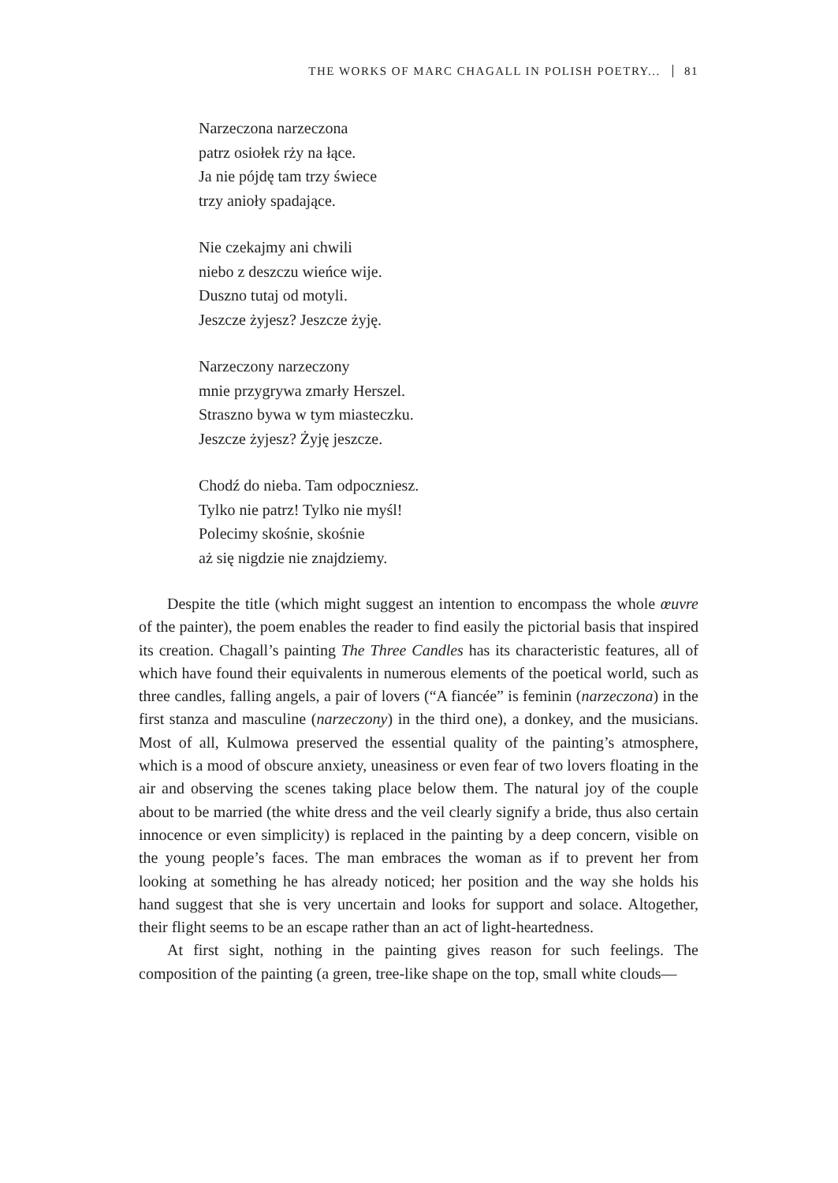THE WORKS OF MARC CHAGALL IN POLISH POETRY... 81
Narzeczona narzeczona
patrz osiołek rży na łące.
Ja nie pójdę tam trzy świece
trzy anioły spadające.
Nie czekajmy ani chwili
niebo z deszczu wieńce wije.
Duszno tutaj od motyli.
Jeszcze żyjesz? Jeszcze żyję.
Narzeczony narzeczony
mnie przygrywa zmarły Herszel.
Straszno bywa w tym miasteczku.
Jeszcze żyjesz? Żyję jeszcze.
Chodź do nieba. Tam odpoczniesz.
Tylko nie patrz! Tylko nie myśl!
Polecimy skośnie, skośnie
aż się nigdzie nie znajdziemy.
Despite the title (which might suggest an intention to encompass the whole œuvre of the painter), the poem enables the reader to find easily the pictorial basis that inspired its creation. Chagall’s painting The Three Candles has its characteristic features, all of which have found their equivalents in numerous elements of the poetical world, such as three candles, falling angels, a pair of lovers (“A fiancée” is feminin (narzeczona) in the first stanza and masculine (narzeczony) in the third one), a donkey, and the musicians. Most of all, Kulmowa preserved the essential quality of the painting’s atmosphere, which is a mood of obscure anxiety, uneasiness or even fear of two lovers floating in the air and observing the scenes taking place below them. The natural joy of the couple about to be married (the white dress and the veil clearly signify a bride, thus also certain innocence or even simplicity) is replaced in the painting by a deep concern, visible on the young people’s faces. The man embraces the woman as if to prevent her from looking at something he has already noticed; her position and the way she holds his hand suggest that she is very uncertain and looks for support and solace. Altogether, their flight seems to be an escape rather than an act of light-heartedness.
At first sight, nothing in the painting gives reason for such feelings. The composition of the painting (a green, tree-like shape on the top, small white clouds—